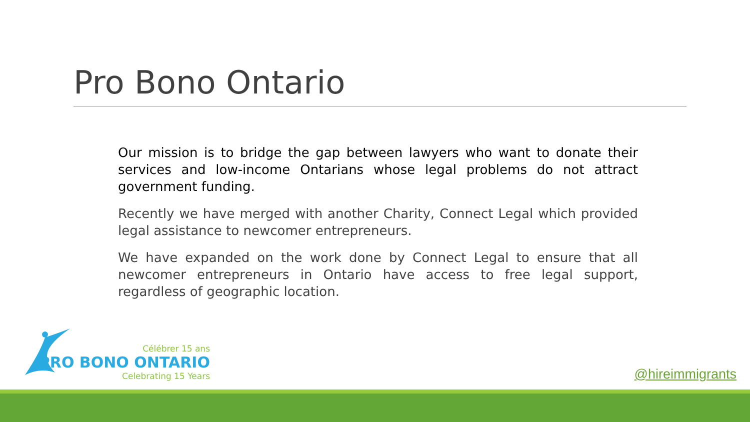Pro Bono Ontario
Our mission is to bridge the gap between lawyers who want to donate their services and low-income Ontarians whose legal problems do not attract government funding.
Recently we have merged with another Charity, Connect Legal which provided legal assistance to newcomer entrepreneurs.
We have expanded on the work done by Connect Legal to ensure that all newcomer entrepreneurs in Ontario have access to free legal support, regardless of geographic location.
Célébrer 15 ans
PRO BONO ONTARIO
Celebrating 15 Years
@hireimmigrants